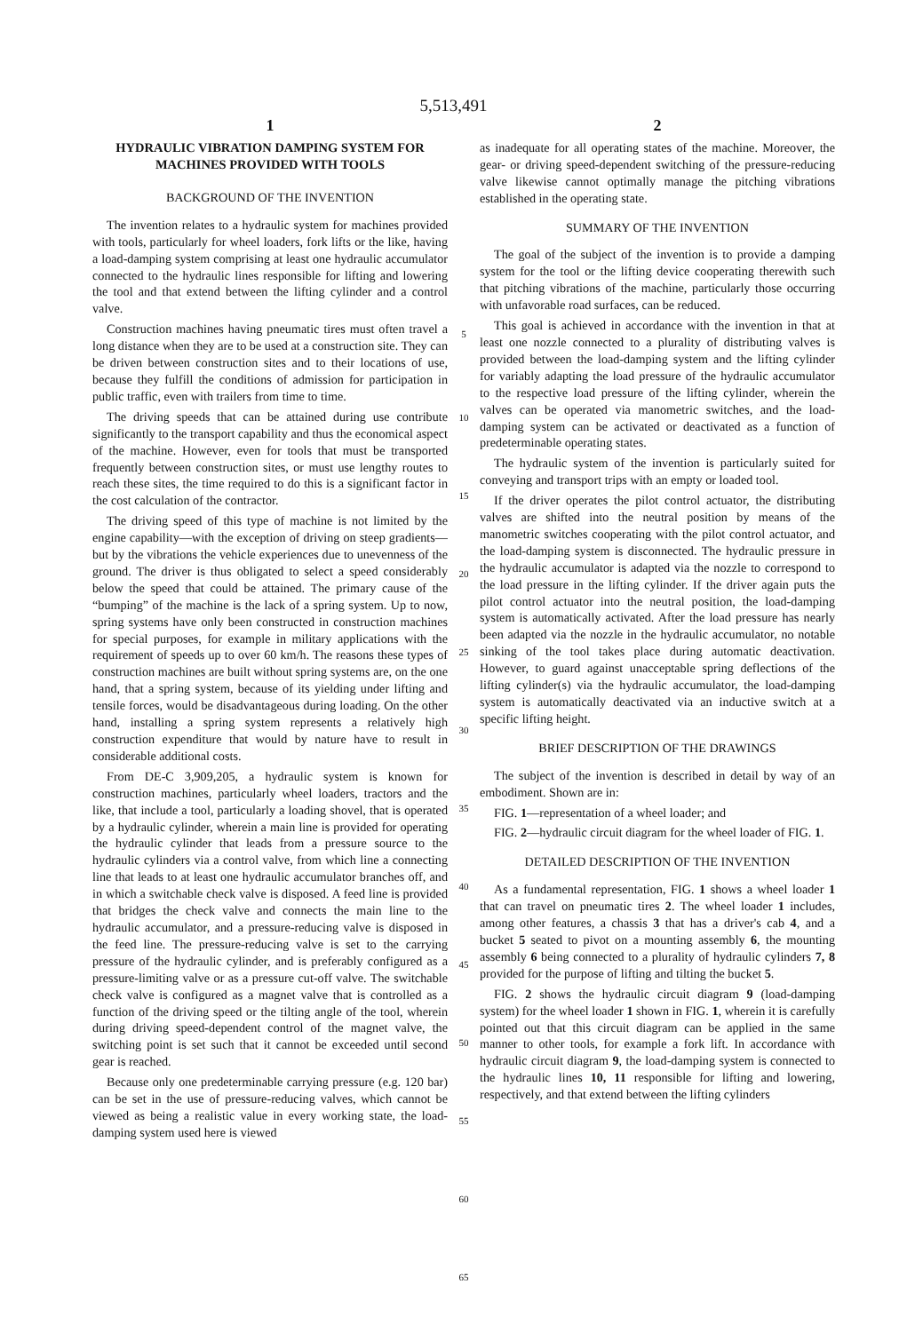5,513,491
1
HYDRAULIC VIBRATION DAMPING SYSTEM FOR MACHINES PROVIDED WITH TOOLS
BACKGROUND OF THE INVENTION
The invention relates to a hydraulic system for machines provided with tools, particularly for wheel loaders, fork lifts or the like, having a load-damping system comprising at least one hydraulic accumulator connected to the hydraulic lines responsible for lifting and lowering the tool and that extend between the lifting cylinder and a control valve.
Construction machines having pneumatic tires must often travel a long distance when they are to be used at a construction site. They can be driven between construction sites and to their locations of use, because they fulfill the conditions of admission for participation in public traffic, even with trailers from time to time.
The driving speeds that can be attained during use contribute significantly to the transport capability and thus the economical aspect of the machine. However, even for tools that must be transported frequently between construction sites, or must use lengthy routes to reach these sites, the time required to do this is a significant factor in the cost calculation of the contractor.
The driving speed of this type of machine is not limited by the engine capability—with the exception of driving on steep gradients—but by the vibrations the vehicle experiences due to unevenness of the ground. The driver is thus obligated to select a speed considerably below the speed that could be attained. The primary cause of the “bumping” of the machine is the lack of a spring system. Up to now, spring systems have only been constructed in construction machines for special purposes, for example in military applications with the requirement of speeds up to over 60 km/h. The reasons these types of construction machines are built without spring systems are, on the one hand, that a spring system, because of its yielding under lifting and tensile forces, would be disadvantageous during loading. On the other hand, installing a spring system represents a relatively high construction expenditure that would by nature have to result in considerable additional costs.
From DE-C 3,909,205, a hydraulic system is known for construction machines, particularly wheel loaders, tractors and the like, that include a tool, particularly a loading shovel, that is operated by a hydraulic cylinder, wherein a main line is provided for operating the hydraulic cylinder that leads from a pressure source to the hydraulic cylinders via a control valve, from which line a connecting line that leads to at least one hydraulic accumulator branches off, and in which a switchable check valve is disposed. A feed line is provided that bridges the check valve and connects the main line to the hydraulic accumulator, and a pressure-reducing valve is disposed in the feed line. The pressure-reducing valve is set to the carrying pressure of the hydraulic cylinder, and is preferably configured as a pressure-limiting valve or as a pressure cut-off valve. The switchable check valve is configured as a magnet valve that is controlled as a function of the driving speed or the tilting angle of the tool, wherein during driving speed-dependent control of the magnet valve, the switching point is set such that it cannot be exceeded until second gear is reached.
Because only one predeterminable carrying pressure (e.g. 120 bar) can be set in the use of pressure-reducing valves, which cannot be viewed as being a realistic value in every working state, the load-damping system used here is viewed
5
10
15
20
25
30
35
40
45
50
55
60
65
2
as inadequate for all operating states of the machine. Moreover, the gear- or driving speed-dependent switching of the pressure-reducing valve likewise cannot optimally manage the pitching vibrations established in the operating state.
SUMMARY OF THE INVENTION
The goal of the subject of the invention is to provide a damping system for the tool or the lifting device cooperating therewith such that pitching vibrations of the machine, particularly those occurring with unfavorable road surfaces, can be reduced.
This goal is achieved in accordance with the invention in that at least one nozzle connected to a plurality of distributing valves is provided between the load-damping system and the lifting cylinder for variably adapting the load pressure of the hydraulic accumulator to the respective load pressure of the lifting cylinder, wherein the valves can be operated via manometric switches, and the load-damping system can be activated or deactivated as a function of predeterminable operating states.
The hydraulic system of the invention is particularly suited for conveying and transport trips with an empty or loaded tool.
If the driver operates the pilot control actuator, the distributing valves are shifted into the neutral position by means of the manometric switches cooperating with the pilot control actuator, and the load-damping system is disconnected. The hydraulic pressure in the hydraulic accumulator is adapted via the nozzle to correspond to the load pressure in the lifting cylinder. If the driver again puts the pilot control actuator into the neutral position, the load-damping system is automatically activated. After the load pressure has nearly been adapted via the nozzle in the hydraulic accumulator, no notable sinking of the tool takes place during automatic deactivation. However, to guard against unacceptable spring deflections of the lifting cylinder(s) via the hydraulic accumulator, the load-damping system is automatically deactivated via an inductive switch at a specific lifting height.
BRIEF DESCRIPTION OF THE DRAWINGS
The subject of the invention is described in detail by way of an embodiment. Shown are in:
FIG. 1—representation of a wheel loader; and
FIG. 2—hydraulic circuit diagram for the wheel loader of FIG. 1.
DETAILED DESCRIPTION OF THE INVENTION
As a fundamental representation, FIG. 1 shows a wheel loader 1 that can travel on pneumatic tires 2. The wheel loader 1 includes, among other features, a chassis 3 that has a driver's cab 4, and a bucket 5 seated to pivot on a mounting assembly 6, the mounting assembly 6 being connected to a plurality of hydraulic cylinders 7, 8 provided for the purpose of lifting and tilting the bucket 5.
FIG. 2 shows the hydraulic circuit diagram 9 (load-damping system) for the wheel loader 1 shown in FIG. 1, wherein it is carefully pointed out that this circuit diagram can be applied in the same manner to other tools, for example a fork lift. In accordance with hydraulic circuit diagram 9, the load-damping system is connected to the hydraulic lines 10, 11 responsible for lifting and lowering, respectively, and that extend between the lifting cylinders